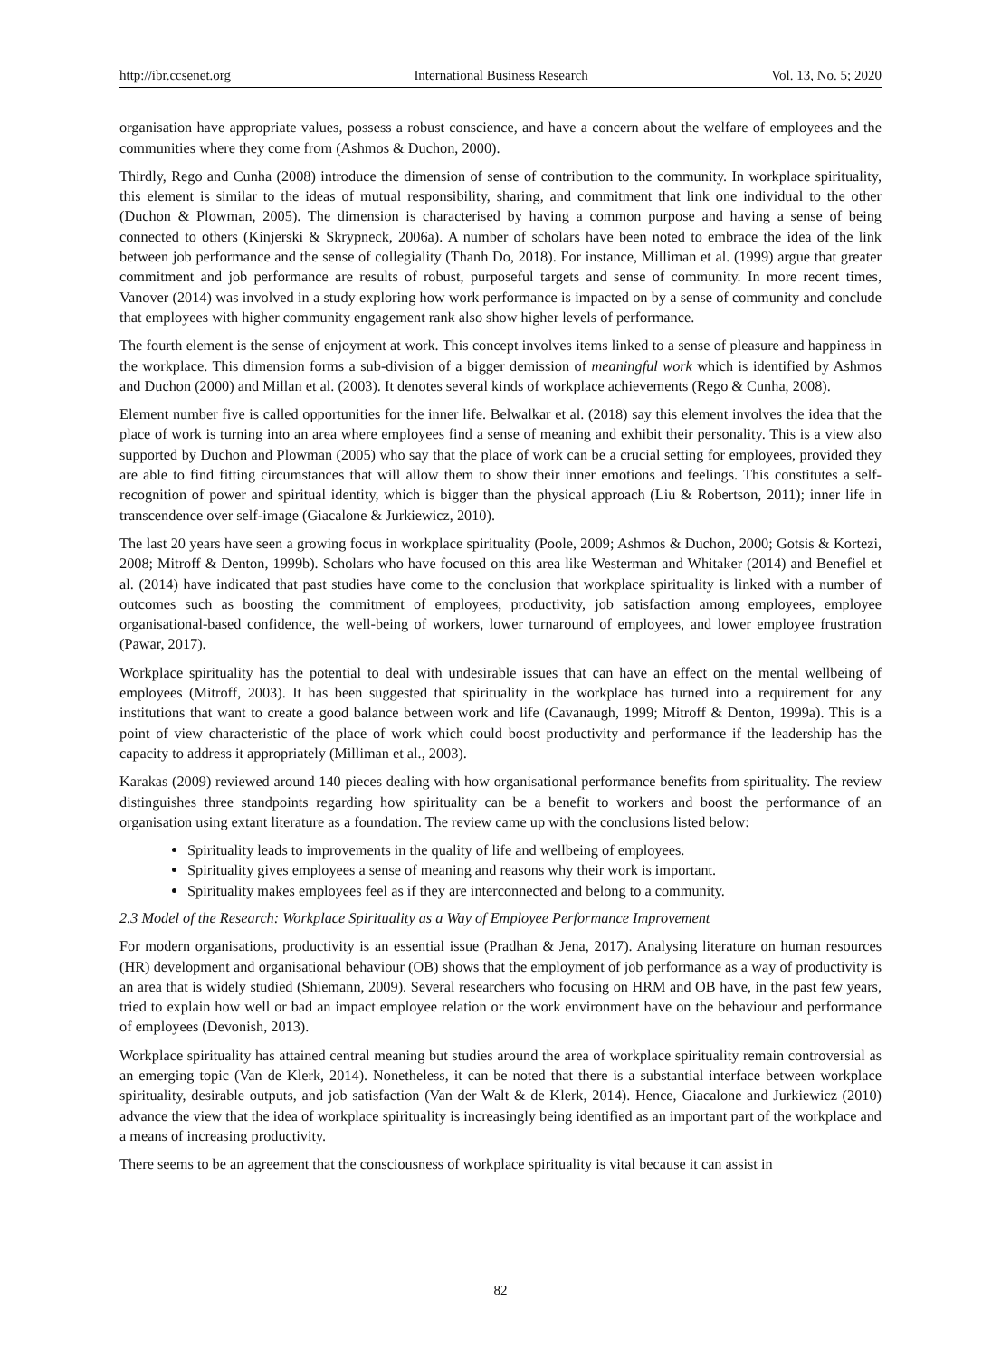http://ibr.ccsenet.org International Business Research Vol. 13, No. 5; 2020
organisation have appropriate values, possess a robust conscience, and have a concern about the welfare of employees and the communities where they come from (Ashmos & Duchon, 2000).
Thirdly, Rego and Cunha (2008) introduce the dimension of sense of contribution to the community. In workplace spirituality, this element is similar to the ideas of mutual responsibility, sharing, and commitment that link one individual to the other (Duchon & Plowman, 2005). The dimension is characterised by having a common purpose and having a sense of being connected to others (Kinjerski & Skrypneck, 2006a). A number of scholars have been noted to embrace the idea of the link between job performance and the sense of collegiality (Thanh Do, 2018). For instance, Milliman et al. (1999) argue that greater commitment and job performance are results of robust, purposeful targets and sense of community. In more recent times, Vanover (2014) was involved in a study exploring how work performance is impacted on by a sense of community and conclude that employees with higher community engagement rank also show higher levels of performance.
The fourth element is the sense of enjoyment at work. This concept involves items linked to a sense of pleasure and happiness in the workplace. This dimension forms a sub-division of a bigger demission of meaningful work which is identified by Ashmos and Duchon (2000) and Millan et al. (2003). It denotes several kinds of workplace achievements (Rego & Cunha, 2008).
Element number five is called opportunities for the inner life. Belwalkar et al. (2018) say this element involves the idea that the place of work is turning into an area where employees find a sense of meaning and exhibit their personality. This is a view also supported by Duchon and Plowman (2005) who say that the place of work can be a crucial setting for employees, provided they are able to find fitting circumstances that will allow them to show their inner emotions and feelings. This constitutes a self-recognition of power and spiritual identity, which is bigger than the physical approach (Liu & Robertson, 2011); inner life in transcendence over self-image (Giacalone & Jurkiewicz, 2010).
The last 20 years have seen a growing focus in workplace spirituality (Poole, 2009; Ashmos & Duchon, 2000; Gotsis & Kortezi, 2008; Mitroff & Denton, 1999b). Scholars who have focused on this area like Westerman and Whitaker (2014) and Benefiel et al. (2014) have indicated that past studies have come to the conclusion that workplace spirituality is linked with a number of outcomes such as boosting the commitment of employees, productivity, job satisfaction among employees, employee organisational-based confidence, the well-being of workers, lower turnaround of employees, and lower employee frustration (Pawar, 2017).
Workplace spirituality has the potential to deal with undesirable issues that can have an effect on the mental wellbeing of employees (Mitroff, 2003). It has been suggested that spirituality in the workplace has turned into a requirement for any institutions that want to create a good balance between work and life (Cavanaugh, 1999; Mitroff & Denton, 1999a). This is a point of view characteristic of the place of work which could boost productivity and performance if the leadership has the capacity to address it appropriately (Milliman et al., 2003).
Karakas (2009) reviewed around 140 pieces dealing with how organisational performance benefits from spirituality. The review distinguishes three standpoints regarding how spirituality can be a benefit to workers and boost the performance of an organisation using extant literature as a foundation. The review came up with the conclusions listed below:
Spirituality leads to improvements in the quality of life and wellbeing of employees.
Spirituality gives employees a sense of meaning and reasons why their work is important.
Spirituality makes employees feel as if they are interconnected and belong to a community.
2.3 Model of the Research: Workplace Spirituality as a Way of Employee Performance Improvement
For modern organisations, productivity is an essential issue (Pradhan & Jena, 2017). Analysing literature on human resources (HR) development and organisational behaviour (OB) shows that the employment of job performance as a way of productivity is an area that is widely studied (Shiemann, 2009). Several researchers who focusing on HRM and OB have, in the past few years, tried to explain how well or bad an impact employee relation or the work environment have on the behaviour and performance of employees (Devonish, 2013).
Workplace spirituality has attained central meaning but studies around the area of workplace spirituality remain controversial as an emerging topic (Van de Klerk, 2014). Nonetheless, it can be noted that there is a substantial interface between workplace spirituality, desirable outputs, and job satisfaction (Van der Walt & de Klerk, 2014). Hence, Giacalone and Jurkiewicz (2010) advance the view that the idea of workplace spirituality is increasingly being identified as an important part of the workplace and a means of increasing productivity.
There seems to be an agreement that the consciousness of workplace spirituality is vital because it can assist in
82